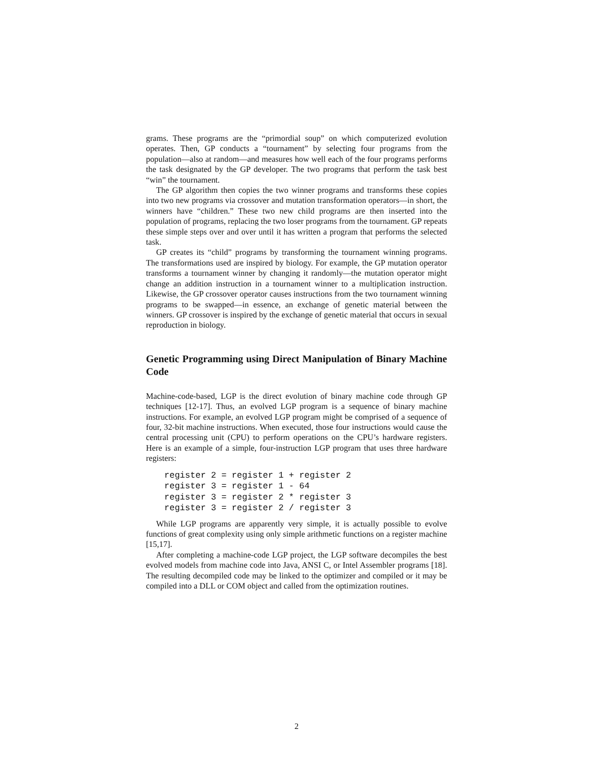grams. These programs are the “primordial soup” on which computerized evolution operates. Then, GP conducts a “tournament” by selecting four programs from the population—also at random—and measures how well each of the four programs performs the task designated by the GP developer. The two programs that perform the task best “win” the tournament.
The GP algorithm then copies the two winner programs and transforms these copies into two new programs via crossover and mutation transformation operators—in short, the winners have “children.” These two new child programs are then inserted into the population of programs, replacing the two loser programs from the tournament. GP repeats these simple steps over and over until it has written a program that performs the selected task.
GP creates its “child” programs by transforming the tournament winning programs. The transformations used are inspired by biology. For example, the GP mutation operator transforms a tournament winner by changing it randomly—the mutation operator might change an addition instruction in a tournament winner to a multiplication instruction. Likewise, the GP crossover operator causes instructions from the two tournament winning programs to be swapped—in essence, an exchange of genetic material between the winners. GP crossover is inspired by the exchange of genetic material that occurs in sexual reproduction in biology.
Genetic Programming using Direct Manipulation of Binary Machine Code
Machine-code-based, LGP is the direct evolution of binary machine code through GP techniques [12-17]. Thus, an evolved LGP program is a sequence of binary machine instructions. For example, an evolved LGP program might be comprised of a sequence of four, 32-bit machine instructions. When executed, those four instructions would cause the central processing unit (CPU) to perform operations on the CPU’s hardware registers. Here is an example of a simple, four-instruction LGP program that uses three hardware registers:
register 2 = register 1 + register 2
register 3 = register 1 - 64
register 3 = register 2 * register 3
register 3 = register 2 / register 3
While LGP programs are apparently very simple, it is actually possible to evolve functions of great complexity using only simple arithmetic functions on a register machine [15,17].
After completing a machine-code LGP project, the LGP software decompiles the best evolved models from machine code into Java, ANSI C, or Intel Assembler programs [18]. The resulting decompiled code may be linked to the optimizer and compiled or it may be compiled into a DLL or COM object and called from the optimization routines.
2